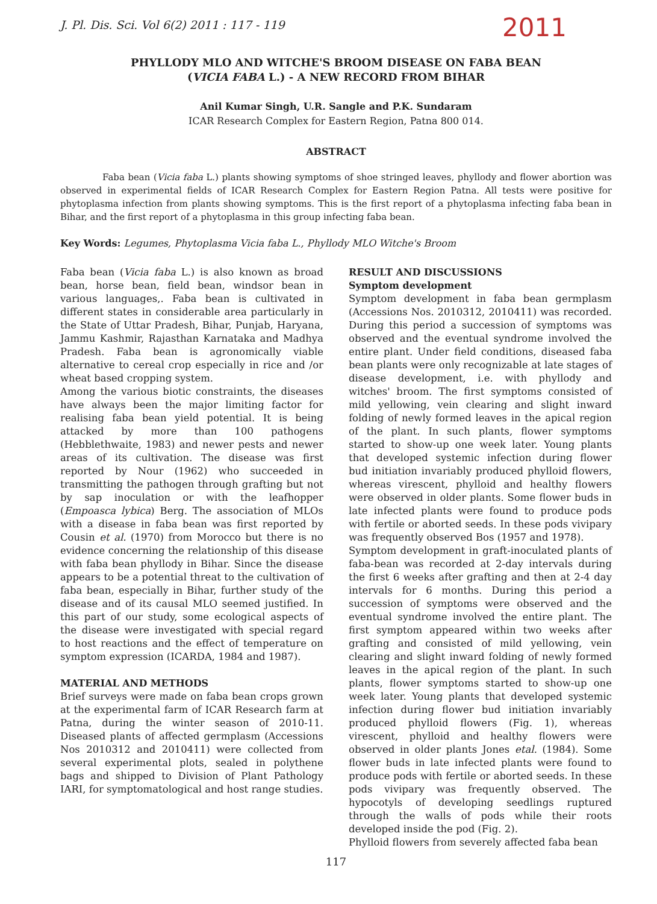J. Pl. Dis. Sci. Vol 6(2) 2011 : 117 - 119
2011
PHYLLODY MLO AND WITCHE'S BROOM DISEASE ON FABA BEAN
(VICIA FABA L.) - A NEW RECORD FROM BIHAR
Anil Kumar Singh, U.R. Sangle and P.K. Sundaram
ICAR Research Complex for Eastern Region, Patna 800 014.
ABSTRACT
Faba bean (Vicia faba L.) plants showing symptoms of shoe stringed leaves, phyllody and flower abortion was observed in experimental fields of ICAR Research Complex for Eastern Region Patna. All tests were positive for phytoplasma infection from plants showing symptoms. This is the first report of a phytoplasma infecting faba bean in Bihar, and the first report of a phytoplasma in this group infecting faba bean.
Key Words: Legumes, Phytoplasma Vicia faba L., Phyllody MLO Witche's Broom
Faba bean (Vicia faba L.) is also known as broad bean, horse bean, field bean, windsor bean in various languages,. Faba bean is cultivated in different states in considerable area particularly in the State of Uttar Pradesh, Bihar, Punjab, Haryana, Jammu Kashmir, Rajasthan Karnataka and Madhya Pradesh. Faba bean is agronomically viable alternative to cereal crop especially in rice and /or wheat based cropping system.
Among the various biotic constraints, the diseases have always been the major limiting factor for realising faba bean yield potential. It is being attacked by more than 100 pathogens (Hebblethwaite, 1983) and newer pests and newer areas of its cultivation. The disease was first reported by Nour (1962) who succeeded in transmitting the pathogen through grafting but not by sap inoculation or with the leafhopper (Empoasca lybica) Berg. The association of MLOs with a disease in faba bean was first reported by Cousin et al. (1970) from Morocco but there is no evidence concerning the relationship of this disease with faba bean phyllody in Bihar. Since the disease appears to be a potential threat to the cultivation of faba bean, especially in Bihar, further study of the disease and of its causal MLO seemed justified. In this part of our study, some ecological aspects of the disease were investigated with special regard to host reactions and the effect of temperature on symptom expression (ICARDA, 1984 and 1987).
MATERIAL AND METHODS
Brief surveys were made on faba bean crops grown at the experimental farm of ICAR Research farm at Patna, during the winter season of 2010-11. Diseased plants of affected germplasm (Accessions Nos 2010312 and 2010411) were collected from several experimental plots, sealed in polythene bags and shipped to Division of Plant Pathology IARI, for symptomatological and host range studies.
RESULT AND DISCUSSIONS
Symptom development
Symptom development in faba bean germplasm (Accessions Nos. 2010312, 2010411) was recorded. During this period a succession of symptoms was observed and the eventual syndrome involved the entire plant. Under field conditions, diseased faba bean plants were only recognizable at late stages of disease development, i.e. with phyllody and witches' broom. The first symptoms consisted of mild yellowing, vein clearing and slight inward folding of newly formed leaves in the apical region of the plant. In such plants, flower symptoms started to show-up one week later. Young plants that developed systemic infection during flower bud initiation invariably produced phylloid flowers, whereas virescent, phylloid and healthy flowers were observed in older plants. Some flower buds in late infected plants were found to produce pods with fertile or aborted seeds. In these pods vivipary was frequently observed Bos (1957 and 1978).
Symptom development in graft-inoculated plants of faba-bean was recorded at 2-day intervals during the first 6 weeks after grafting and then at 2-4 day intervals for 6 months. During this period a succession of symptoms were observed and the eventual syndrome involved the entire plant. The first symptom appeared within two weeks after grafting and consisted of mild yellowing, vein clearing and slight inward folding of newly formed leaves in the apical region of the plant. In such plants, flower symptoms started to show-up one week later. Young plants that developed systemic infection during flower bud initiation invariably produced phylloid flowers (Fig. 1), whereas virescent, phylloid and healthy flowers were observed in older plants Jones etal. (1984). Some flower buds in late infected plants were found to produce pods with fertile or aborted seeds. In these pods vivipary was frequently observed. The hypocotyls of developing seedlings ruptured through the walls of pods while their roots developed inside the pod (Fig. 2).
Phylloid flowers from severely affected faba bean
117